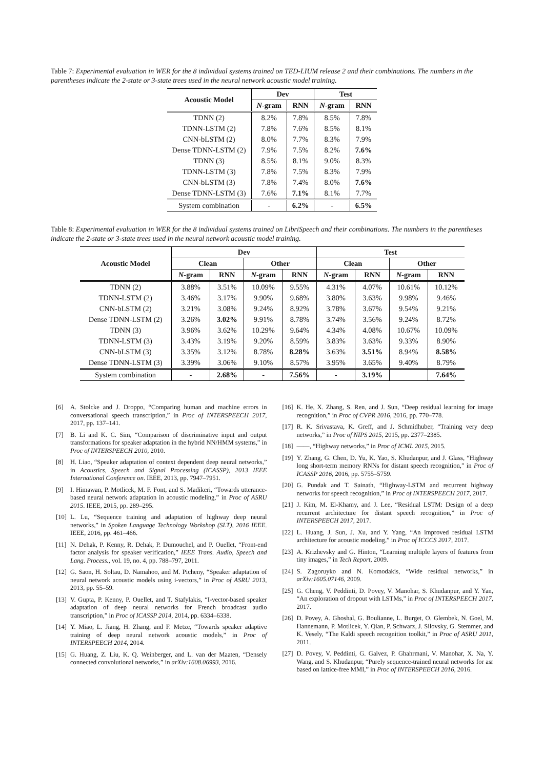Table 7: Experimental evaluation in WER for the 8 individual systems trained on TED-LIUM release 2 and their combinations. The numbers in the parentheses indicate the 2-state or 3-state trees used in the neural network acoustic model training.
| Acoustic Model | Dev | | Test | |
| --- | --- | --- | --- | --- |
| | N -gram | RNN | N -gram | RNN |
| TDNN (2) | 8.2% | 7.8% | 8.5% | 7.8% |
| TDNN-LSTM (2) | 7.8% | 7.6% | 8.5% | 8.1% |
| CNN-bLSTM (2) | 8.0% | 7.7% | 8.3% | 7.9% |
| Dense TDNN-LSTM (2) | 7.9% | 7.5% | 8.2% | 7.6% |
| TDNN (3) | 8.5% | 8.1% | 9.0% | 8.3% |
| TDNN-LSTM (3) | 7.8% | 7.5% | 8.3% | 7.9% |
| CNN-bLSTM (3) | 7.8% | 7.4% | 8.0% | 7.6% |
| Dense TDNN-LSTM (3) | 7.6% | 7.1% | 8.1% | 7.7% |
| System combination | - | 6.2% | - | 6.5% |
Table 8: Experimental evaluation in WER for the 8 individual systems trained on LibriSpeech and their combinations. The numbers in the parentheses indicate the 2-state or 3-state trees used in the neural network acoustic model training.
| Acoustic Model | Dev | | | | Test | | | |
| --- | --- | --- | --- | --- | --- | --- | --- | --- |
| | Clean | | Other | | Clean | | Other | |
| | N -gram | RNN | N -gram | RNN | N -gram | RNN | N -gram | RNN |
| TDNN (2) | 3.88% | 3.51% | 10.09% | 9.55% | 4.31% | 4.07% | 10.61% | 10.12% |
| TDNN-LSTM (2) | 3.46% | 3.17% | 9.90% | 9.68% | 3.80% | 3.63% | 9.98% | 9.46% |
| CNN-bLSTM (2) | 3.21% | 3.08% | 9.24% | 8.92% | 3.78% | 3.67% | 9.54% | 9.21% |
| Dense TDNN-LSTM (2) | 3.26% | 3.02% | 9.91% | 8.78% | 3.74% | 3.56% | 9.24% | 8.72% |
| TDNN (3) | 3.96% | 3.62% | 10.29% | 9.64% | 4.34% | 4.08% | 10.67% | 10.09% |
| TDNN-LSTM (3) | 3.43% | 3.19% | 9.20% | 8.59% | 3.83% | 3.63% | 9.33% | 8.90% |
| CNN-bLSTM (3) | 3.35% | 3.12% | 8.78% | 8.28% | 3.63% | 3.51% | 8.94% | 8.58% |
| Dense TDNN-LSTM (3) | 3.39% | 3.06% | 9.10% | 8.57% | 3.95% | 3.65% | 9.40% | 8.79% |
| System combination | - | 2.68% | - | 7.56% | - | 3.19% | | 7.64% |
[6] A. Stolcke and J. Droppo, “Comparing human and machine errors in conversational speech transcription,” in Proc of INTERSPEECH 2017, 2017, pp. 137–141.
[7] B. Li and K. C. Sim, “Comparison of discriminative input and output transformations for speaker adaptation in the hybrid NN/HMM systems,” in Proc of INTERSPEECH 2010, 2010.
[8] H. Liao, “Speaker adaptation of context dependent deep neural networks,” in Acoustics, Speech and Signal Processing (ICASSP), 2013 IEEE International Conference on. IEEE, 2013, pp. 7947–7951.
[9] I. Himawan, P. Motlicek, M. F. Font, and S. Madikeri, “Towards utterance-based neural network adaptation in acoustic modeling,” in Proc of ASRU 2015. IEEE, 2015, pp. 289–295.
[10] L. Lu, “Sequence training and adaptation of highway deep neural networks,” in Spoken Language Technology Workshop (SLT), 2016 IEEE. IEEE, 2016, pp. 461–466.
[11] N. Dehak, P. Kenny, R. Dehak, P. Dumouchel, and P. Ouellet, “Front-end factor analysis for speaker verification,” IEEE Trans. Audio, Speech and Lang. Process., vol. 19, no. 4, pp. 788–797, 2011.
[12] G. Saon, H. Soltau, D. Namahoo, and M. Picheny, “Speaker adaptation of neural network acoustic models using i-vectors,” in Proc of ASRU 2013, 2013, pp. 55–59.
[13] V. Gupta, P. Kenny, P. Ouellet, and T. Stafylakis, “I-vector-based speaker adaptation of deep neural networks for French broadcast audio transcription,” in Proc of ICASSP 2014, 2014, pp. 6334–6338.
[14] Y. Miao, L. Jiang, H. Zhang, and F. Metze, “Towards speaker adaptive training of deep neural network acoustic models,” in Proc of INTERSPEECH 2014, 2014.
[15] G. Huang, Z. Liu, K. Q. Weinberger, and L. van der Maaten, “Densely connected convolutional networks,” in arXiv:1608.06993, 2016.
[16] K. He, X. Zhang, S. Ren, and J. Sun, “Deep residual learning for image recognition,” in Proc of CVPR 2016, 2016, pp. 770–778.
[17] R. K. Srivastava, K. Greff, and J. Schmidhuber, “Training very deep networks,” in Proc of NIPS 2015, 2015, pp. 2377–2385.
[18] ——, “Highway networks,” in Proc of ICML 2015, 2015.
[19] Y. Zhang, G. Chen, D. Yu, K. Yao, S. Khudanpur, and J. Glass, “Highway long short-term memory RNNs for distant speech recognition,” in Proc of ICASSP 2016, 2016, pp. 5755–5759.
[20] G. Pundak and T. Sainath, “Highway-LSTM and recurrent highway networks for speech recognition,” in Proc of INTERSPEECH 2017, 2017.
[21] J. Kim, M. El-Khamy, and J. Lee, “Residual LSTM: Design of a deep recurrent architecture for distant speech recognition,” in Proc of INTERSPEECH 2017, 2017.
[22] L. Huang, J. Sun, J. Xu, and Y. Yang, “An improved residual LSTM architecture for acoustic modeling,” in Proc of ICCCS 2017, 2017.
[23] A. Krizhevsky and G. Hinton, “Learning multiple layers of features from tiny images,” in Tech Report, 2009.
[24] S. Zagoruyko and N. Komodakis, “Wide residual networks,” in arXiv:1605.07146, 2009.
[25] G. Cheng, V. Peddinti, D. Povey, V. Manohar, S. Khudanpur, and Y. Yan, “An exploration of dropout with LSTMs,” in Proc of INTERSPEECH 2017, 2017.
[26] D. Povey, A. Ghoshal, G. Boulianne, L. Burget, O. Glembek, N. Goel, M. Hannemann, P. Motlicek, Y. Qian, P. Schwarz, J. Silovsky, G. Stemmer, and K. Vesely, “The Kaldi speech recognition toolkit,” in Proc of ASRU 2011, 2011.
[27] D. Povey, V. Peddinti, G. Galvez, P. Ghahrmani, V. Manohar, X. Na, Y. Wang, and S. Khudanpur, “Purely sequence-trained neural networks for asr based on lattice-free MMI,” in Proc of INTERSPEECH 2016, 2016.